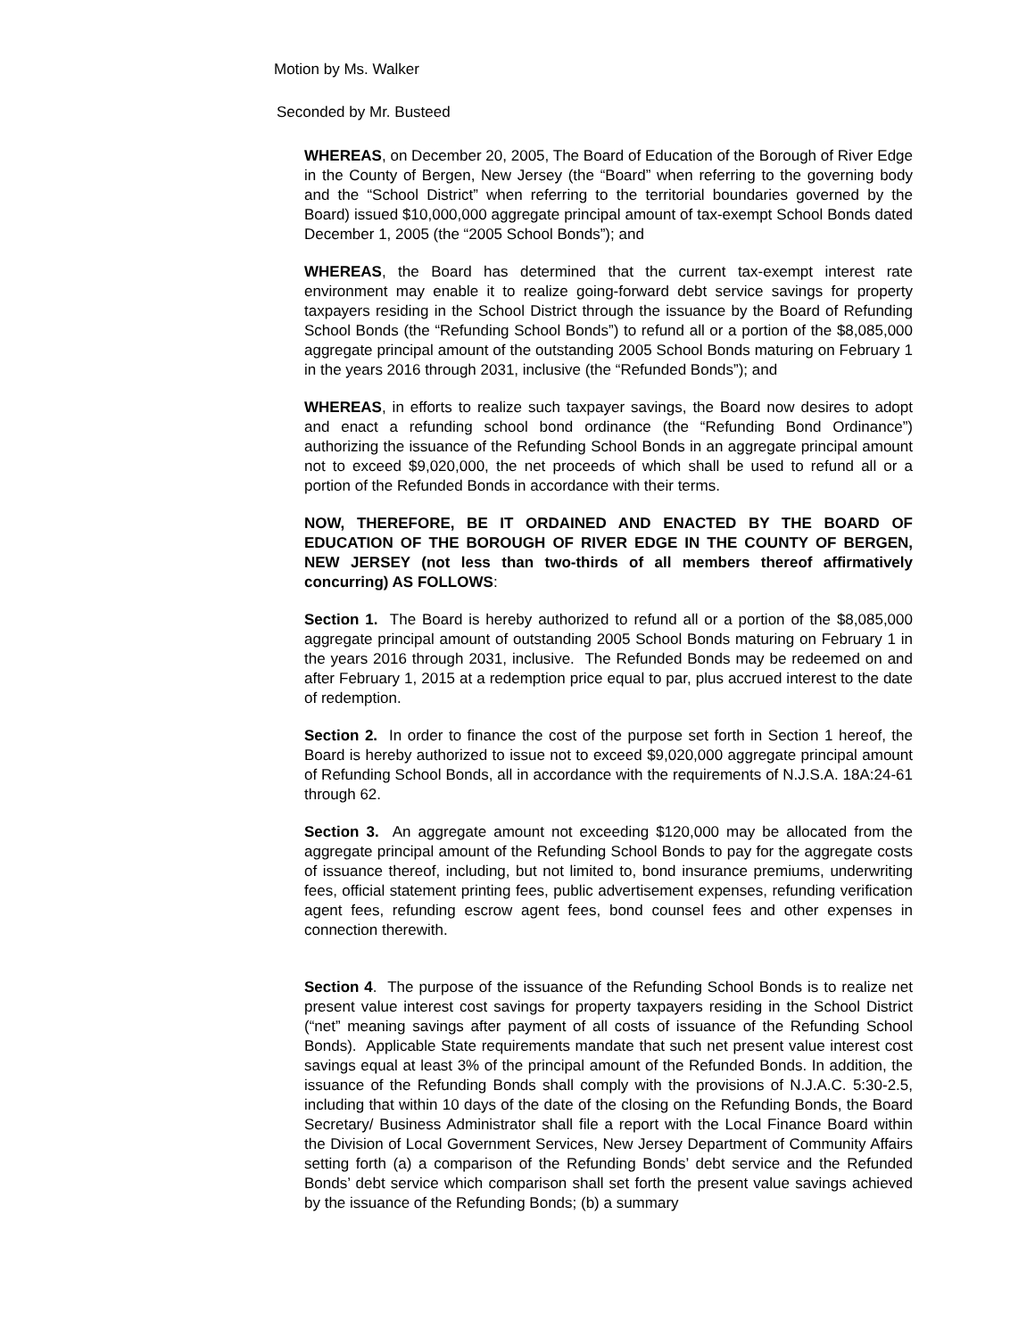Motion by Ms. Walker
Seconded by Mr. Busteed
WHEREAS, on December 20, 2005, The Board of Education of the Borough of River Edge in the County of Bergen, New Jersey (the “Board” when referring to the governing body and the “School District” when referring to the territorial boundaries governed by the Board) issued $10,000,000 aggregate principal amount of tax-exempt School Bonds dated December 1, 2005 (the “2005 School Bonds”); and
WHEREAS, the Board has determined that the current tax-exempt interest rate environment may enable it to realize going-forward debt service savings for property taxpayers residing in the School District through the issuance by the Board of Refunding School Bonds (the “Refunding School Bonds”) to refund all or a portion of the $8,085,000 aggregate principal amount of the outstanding 2005 School Bonds maturing on February 1 in the years 2016 through 2031, inclusive (the “Refunded Bonds”); and
WHEREAS, in efforts to realize such taxpayer savings, the Board now desires to adopt and enact a refunding school bond ordinance (the “Refunding Bond Ordinance”) authorizing the issuance of the Refunding School Bonds in an aggregate principal amount not to exceed $9,020,000, the net proceeds of which shall be used to refund all or a portion of the Refunded Bonds in accordance with their terms.
NOW, THEREFORE, BE IT ORDAINED AND ENACTED BY THE BOARD OF EDUCATION OF THE BOROUGH OF RIVER EDGE IN THE COUNTY OF BERGEN, NEW JERSEY (not less than two-thirds of all members thereof affirmatively concurring) AS FOLLOWS:
Section 1. The Board is hereby authorized to refund all or a portion of the $8,085,000 aggregate principal amount of outstanding 2005 School Bonds maturing on February 1 in the years 2016 through 2031, inclusive. The Refunded Bonds may be redeemed on and after February 1, 2015 at a redemption price equal to par, plus accrued interest to the date of redemption.
Section 2. In order to finance the cost of the purpose set forth in Section 1 hereof, the Board is hereby authorized to issue not to exceed $9,020,000 aggregate principal amount of Refunding School Bonds, all in accordance with the requirements of N.J.S.A. 18A:24-61 through 62.
Section 3. An aggregate amount not exceeding $120,000 may be allocated from the aggregate principal amount of the Refunding School Bonds to pay for the aggregate costs of issuance thereof, including, but not limited to, bond insurance premiums, underwriting fees, official statement printing fees, public advertisement expenses, refunding verification agent fees, refunding escrow agent fees, bond counsel fees and other expenses in connection therewith.
Section 4. The purpose of the issuance of the Refunding School Bonds is to realize net present value interest cost savings for property taxpayers residing in the School District (“net” meaning savings after payment of all costs of issuance of the Refunding School Bonds). Applicable State requirements mandate that such net present value interest cost savings equal at least 3% of the principal amount of the Refunded Bonds. In addition, the issuance of the Refunding Bonds shall comply with the provisions of N.J.A.C. 5:30-2.5, including that within 10 days of the date of the closing on the Refunding Bonds, the Board Secretary/ Business Administrator shall file a report with the Local Finance Board within the Division of Local Government Services, New Jersey Department of Community Affairs setting forth (a) a comparison of the Refunding Bonds’ debt service and the Refunded Bonds’ debt service which comparison shall set forth the present value savings achieved by the issuance of the Refunding Bonds; (b) a summary